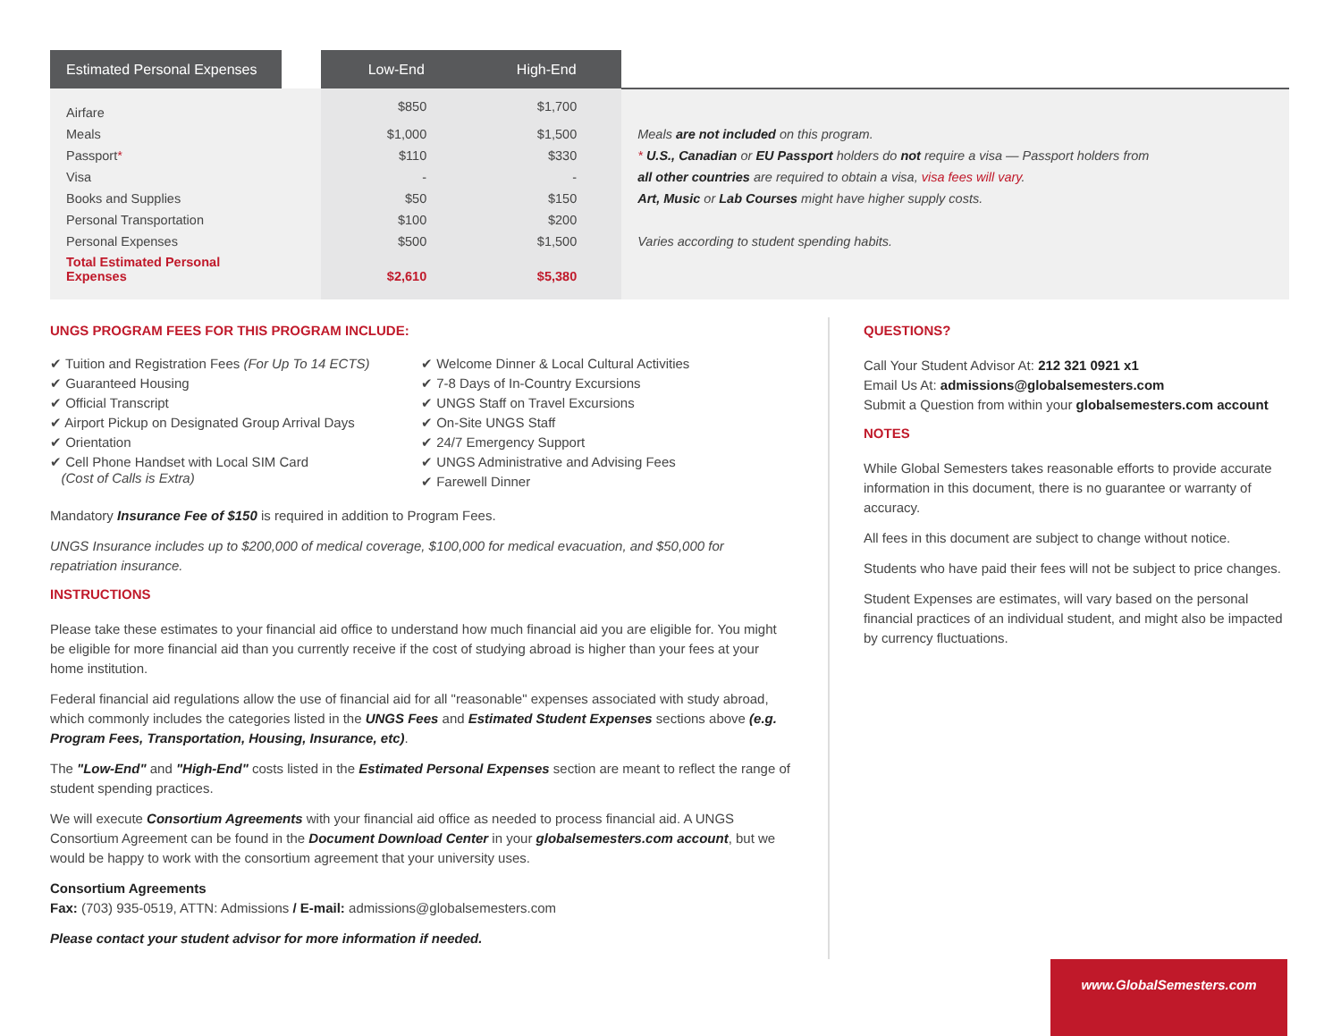| Estimated Personal Expenses | | Low-End | High-End | |
| --- | --- | --- | --- | --- |
| Airfare | | $850 | $1,700 | |
| Meals | | $1,000 | $1,500 | Meals are not included on this program. |
| Passport * | | $110 | $330 | * U.S., Canadian or EU Passport holders do not require a visa — Passport holders from |
| Visa | | - | - | all other countries are required to obtain a visa, visa fees will vary . |
| Books and Supplies | | $50 | $150 | Art, Music or Lab Courses might have higher supply costs. |
| Personal Transportation | | $100 | $200 | |
| Personal Expenses | | $500 | $1,500 | Varies according to student spending habits. |
| Total Estimated Personal Expenses | | $2,610 | $5,380 | |
UNGS PROGRAM FEES FOR THIS PROGRAM INCLUDE:
✔ Tuition and Registration Fees (For Up To 14 ECTS)
✔ Guaranteed Housing
✔ Official Transcript
✔ Airport Pickup on Designated Group Arrival Days
✔ Orientation
✔ Cell Phone Handset with Local SIM Card
(Cost of Calls is Extra)
✔ Welcome Dinner & Local Cultural Activities
✔ 7-8 Days of In-Country Excursions
✔ UNGS Staff on Travel Excursions
✔ On-Site UNGS Staff
✔ 24/7 Emergency Support
✔ UNGS Administrative and Advising Fees
✔ Farewell Dinner
Mandatory Insurance Fee of $150 is required in addition to Program Fees.
UNGS Insurance includes up to $200,000 of medical coverage, $100,000 for medical evacuation, and $50,000 for repatriation insurance.
INSTRUCTIONS
Please take these estimates to your financial aid office to understand how much financial aid you are eligible for. You might be eligible for more financial aid than you currently receive if the cost of studying abroad is higher than your fees at your home institution.
Federal financial aid regulations allow the use of financial aid for all "reasonable" expenses associated with study abroad, which commonly includes the categories listed in the UNGS Fees and Estimated Student Expenses sections above (e.g. Program Fees, Transportation, Housing, Insurance, etc).
The "Low-End" and "High-End" costs listed in the Estimated Personal Expenses section are meant to reflect the range of student spending practices.
We will execute Consortium Agreements with your financial aid office as needed to process financial aid. A UNGS Consortium Agreement can be found in the Document Download Center in your globalsemesters.com account, but we would be happy to work with the consortium agreement that your university uses.
Consortium Agreements
Fax: (703) 935-0519, ATTN: Admissions / E-mail: admissions@globalsemesters.com
Please contact your student advisor for more information if needed.
QUESTIONS?
Call Your Student Advisor At: 212 321 0921 x1
Email Us At: admissions@globalsemesters.com
Submit a Question from within your globalsemesters.com account
NOTES
While Global Semesters takes reasonable efforts to provide accurate information in this document, there is no guarantee or warranty of accuracy.
All fees in this document are subject to change without notice.
Students who have paid their fees will not be subject to price changes.
Student Expenses are estimates, will vary based on the personal financial practices of an individual student, and might also be impacted by currency fluctuations.
www.GlobalSemesters.com